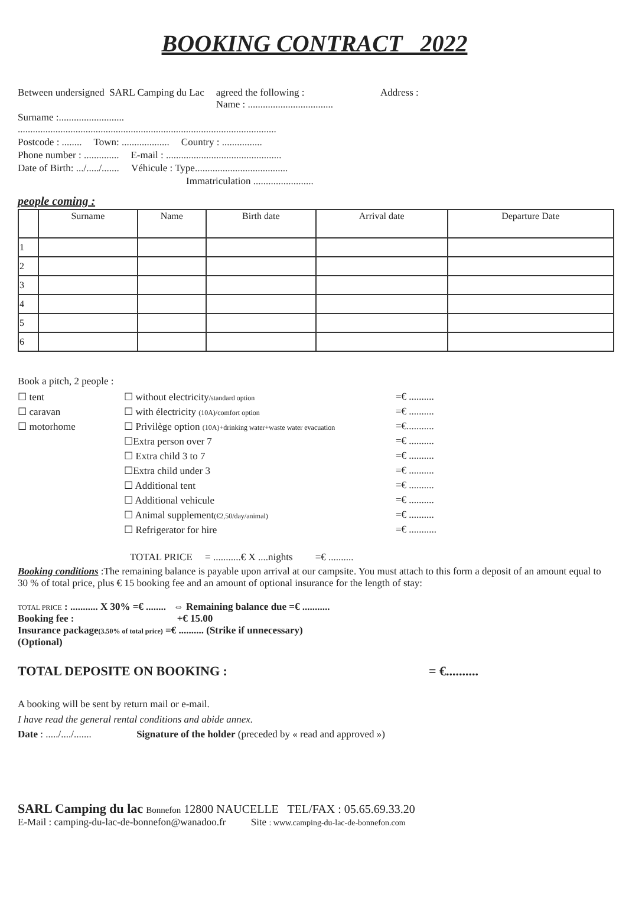BOOKING CONTRACT 2022
Between undersigned SARL Camping du Lac agreed the following :
Name : .................................. Address :
Surname :..........................
.......................................................................................................
Postcode : ........ Town: ................... Country : ................
Phone number : .............. E-mail : ..............................................
Date of Birth: .../...../....... Véhicule : Type.....................................
Immatriculation ........................
people coming :
| | Surname | Name | Birth date | Arrival date | Departure Date |
| --- | --- | --- | --- | --- | --- |
| 1 | | | | | |
| 2 | | | | | |
| 3 | | | | | |
| 4 | | | | | |
| 5 | | | | | |
| 6 | | | | | |
Book a pitch, 2 people :
☐ tent ☐ without electricity/standard option =€ .......... ☐ caravan ☐ with électricity (10A)/comfort option =€ .......... ☐ motorhome ☐ Privilège option (10A)+drinking water+waste water evacuation =€........... ☐Extra person over 7 =€ .......... ☐ Extra child 3 to 7 =€ .......... ☐Extra child under 3 =€ .......... ☐ Additional tent =€ .......... ☐ Additional vehicule =€ .......... ☐ Animal supplement(€2,50/day/animal) =€ .......... ☐ Refrigerator for hire =€ ...........
TOTAL PRICE = ...........€ X ....nights =€ ..........
Booking conditions :The remaining balance is payable upon arrival at our campsite. You must attach to this form a deposit of an amount equal to 30 % of total price, plus € 15 booking fee and an amount of optional insurance for the length of stay:
TOTAL PRICE : ........... X 30% =€ ........ ⇔ Remaining balance due =€ ...........
Booking fee : +€ 15.00
Insurance package(3.50% of total price) =€ .......... (Strike if unnecessary)
(Optional)
TOTAL DEPOSITE ON BOOKING : = €..........
A booking will be sent by return mail or e-mail.
I have read the general rental conditions and abide annex.
Date : ...../..../....... Signature of the holder (preceded by « read and approved »)
SARL Camping du lac Bonnefon 12800 NAUCELLE TEL/FAX : 05.65.69.33.20
E-Mail : camping-du-lac-de-bonnefon@wanadoo.fr Site : www.camping-du-lac-de-bonnefon.com